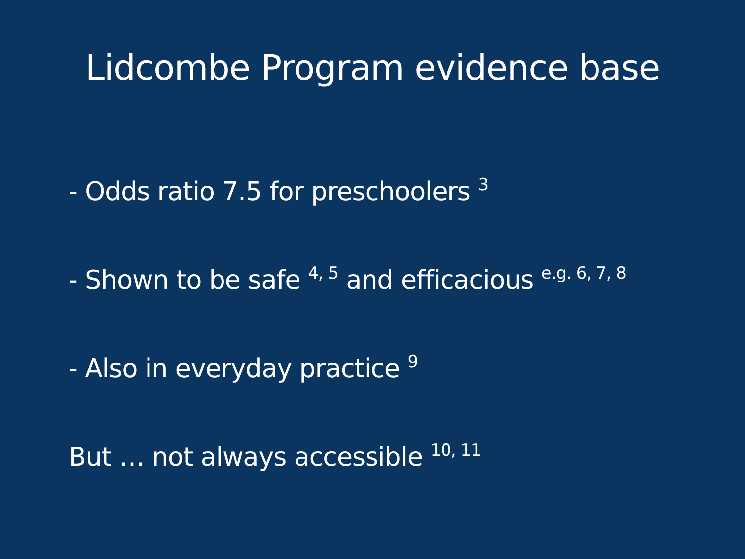Lidcombe Program evidence base
- Odds ratio 7.5 for preschoolers <sup>3</sup>
- Shown to be safe <sup>4, 5</sup> and efficacious <sup>e.g. 6, 7, 8</sup>
- Also in everyday practice <sup>9</sup>
But … not always accessible <sup>10, 11</sup>